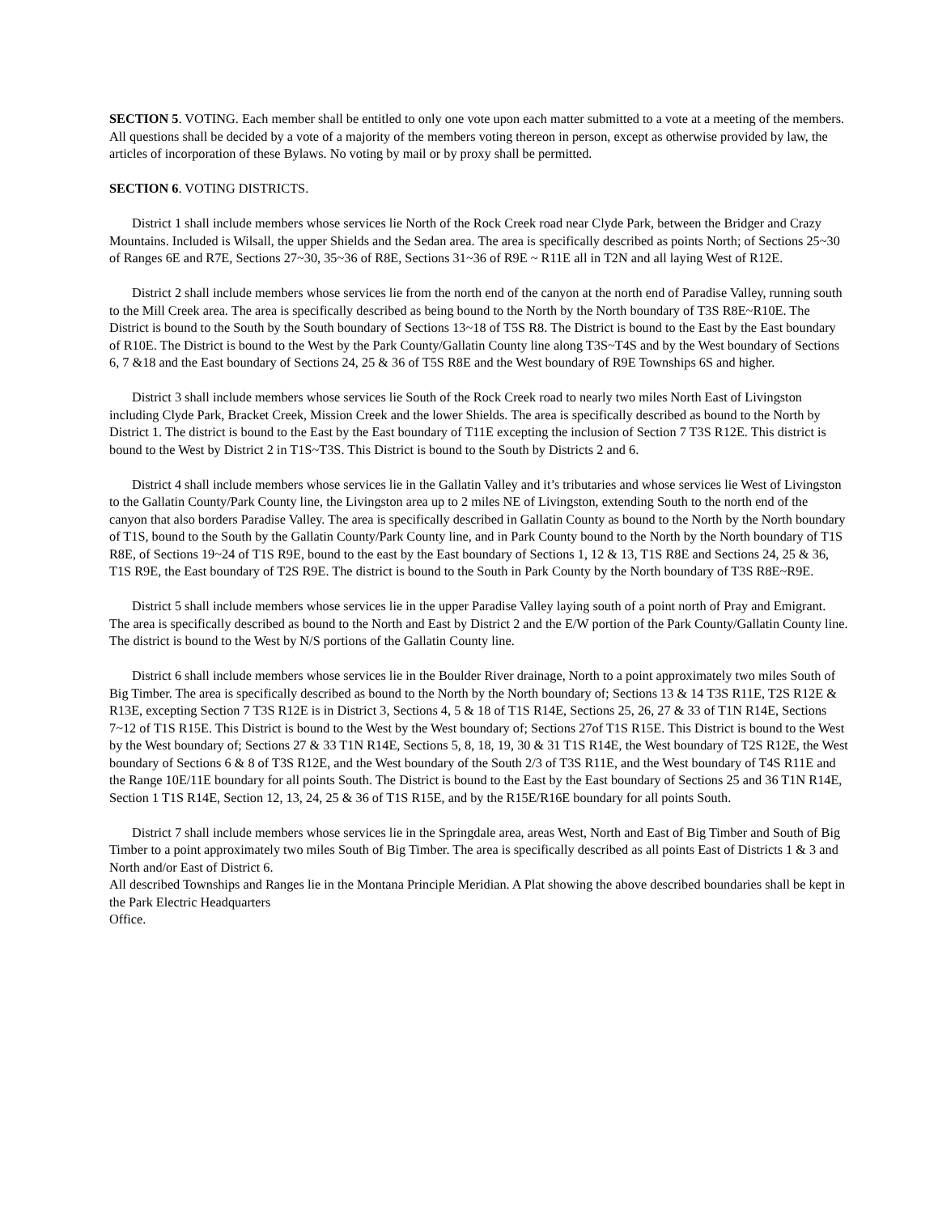SECTION 5. VOTING. Each member shall be entitled to only one vote upon each matter submitted to a vote at a meeting of the members. All questions shall be decided by a vote of a majority of the members voting thereon in person, except as otherwise provided by law, the articles of incorporation of these Bylaws. No voting by mail or by proxy shall be permitted.
SECTION 6. VOTING DISTRICTS.
District 1 shall include members whose services lie North of the Rock Creek road near Clyde Park, between the Bridger and Crazy Mountains. Included is Wilsall, the upper Shields and the Sedan area. The area is specifically described as points North; of Sections 25~30 of Ranges 6E and R7E, Sections 27~30, 35~36 of R8E, Sections 31~36 of R9E ~ R11E all in T2N and all laying West of R12E.
District 2 shall include members whose services lie from the north end of the canyon at the north end of Paradise Valley, running south to the Mill Creek area. The area is specifically described as being bound to the North by the North boundary of T3S R8E~R10E. The District is bound to the South by the South boundary of Sections 13~18 of T5S R8. The District is bound to the East by the East boundary of R10E. The District is bound to the West by the Park County/Gallatin County line along T3S~T4S and by the West boundary of Sections 6, 7 &18 and the East boundary of Sections 24, 25 & 36 of T5S R8E and the West boundary of R9E Townships 6S and higher.
District 3 shall include members whose services lie South of the Rock Creek road to nearly two miles North East of Livingston including Clyde Park, Bracket Creek, Mission Creek and the lower Shields. The area is specifically described as bound to the North by District 1. The district is bound to the East by the East boundary of T11E excepting the inclusion of Section 7 T3S R12E. This district is bound to the West by District 2 in T1S~T3S. This District is bound to the South by Districts 2 and 6.
District 4 shall include members whose services lie in the Gallatin Valley and it’s tributaries and whose services lie West of Livingston to the Gallatin County/Park County line, the Livingston area up to 2 miles NE of Livingston, extending South to the north end of the canyon that also borders Paradise Valley. The area is specifically described in Gallatin County as bound to the North by the North boundary of T1S, bound to the South by the Gallatin County/Park County line, and in Park County bound to the North by the North boundary of T1S R8E, of Sections 19~24 of T1S R9E, bound to the east by the East boundary of Sections 1, 12 & 13, T1S R8E and Sections 24, 25 & 36, T1S R9E, the East boundary of T2S R9E. The district is bound to the South in Park County by the North boundary of T3S R8E~R9E.
District 5 shall include members whose services lie in the upper Paradise Valley laying south of a point north of Pray and Emigrant. The area is specifically described as bound to the North and East by District 2 and the E/W portion of the Park County/Gallatin County line. The district is bound to the West by N/S portions of the Gallatin County line.
District 6 shall include members whose services lie in the Boulder River drainage, North to a point approximately two miles South of Big Timber. The area is specifically described as bound to the North by the North boundary of; Sections 13 & 14 T3S R11E, T2S R12E & R13E, excepting Section 7 T3S R12E is in District 3, Sections 4, 5 & 18 of T1S R14E, Sections 25, 26, 27 & 33 of T1N R14E, Sections 7~12 of T1S R15E. This District is bound to the West by the West boundary of; Sections 27of T1S R15E. This District is bound to the West by the West boundary of; Sections 27 & 33 T1N R14E, Sections 5, 8, 18, 19, 30 & 31 T1S R14E, the West boundary of T2S R12E, the West boundary of Sections 6 & 8 of T3S R12E, and the West boundary of the South 2/3 of T3S R11E, and the West boundary of T4S R11E and the Range 10E/11E boundary for all points South. The District is bound to the East by the East boundary of Sections 25 and 36 T1N R14E, Section 1 T1S R14E, Section 12, 13, 24, 25 & 36 of T1S R15E, and by the R15E/R16E boundary for all points South.
District 7 shall include members whose services lie in the Springdale area, areas West, North and East of Big Timber and South of Big Timber to a point approximately two miles South of Big Timber. The area is specifically described as all points East of Districts 1 & 3 and North and/or East of District 6.
All described Townships and Ranges lie in the Montana Principle Meridian. A Plat showing the above described boundaries shall be kept in the Park Electric Headquarters
Office.